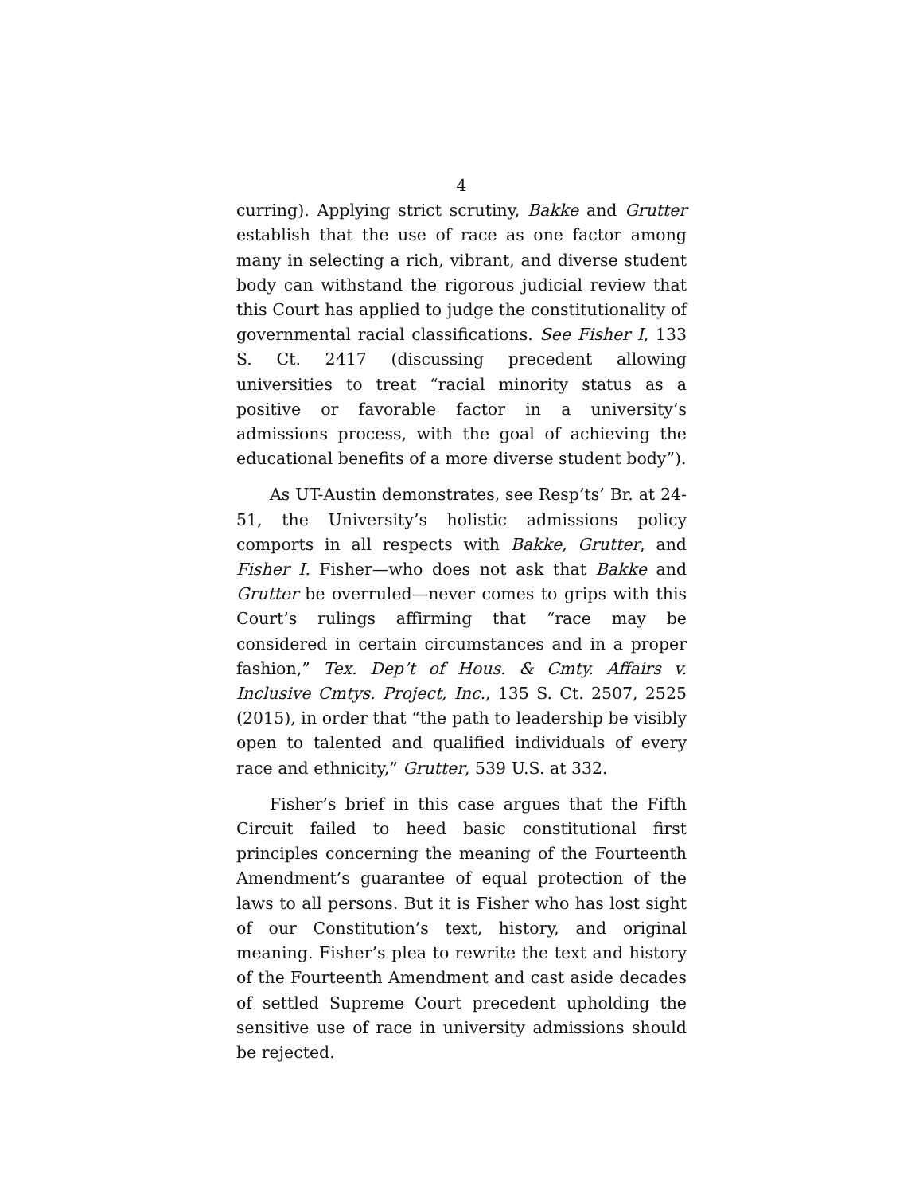4
curring). Applying strict scrutiny, Bakke and Grutter establish that the use of race as one factor among many in selecting a rich, vibrant, and diverse student body can withstand the rigorous judicial review that this Court has applied to judge the constitutionality of governmental racial classifications. See Fisher I, 133 S. Ct. 2417 (discussing precedent allowing universities to treat “racial minority status as a positive or favorable factor in a university’s admissions process, with the goal of achieving the educational benefits of a more diverse student body”).
As UT-Austin demonstrates, see Resp’ts’ Br. at 24-51, the University’s holistic admissions policy comports in all respects with Bakke, Grutter, and Fisher I. Fisher—who does not ask that Bakke and Grutter be overruled—never comes to grips with this Court’s rulings affirming that “race may be considered in certain circumstances and in a proper fashion,” Tex. Dep’t of Hous. & Cmty. Affairs v. Inclusive Cmtys. Project, Inc., 135 S. Ct. 2507, 2525 (2015), in order that “the path to leadership be visibly open to talented and qualified individuals of every race and ethnicity,” Grutter, 539 U.S. at 332.
Fisher’s brief in this case argues that the Fifth Circuit failed to heed basic constitutional first principles concerning the meaning of the Fourteenth Amendment’s guarantee of equal protection of the laws to all persons. But it is Fisher who has lost sight of our Constitution’s text, history, and original meaning. Fisher’s plea to rewrite the text and history of the Fourteenth Amendment and cast aside decades of settled Supreme Court precedent upholding the sensitive use of race in university admissions should be rejected.